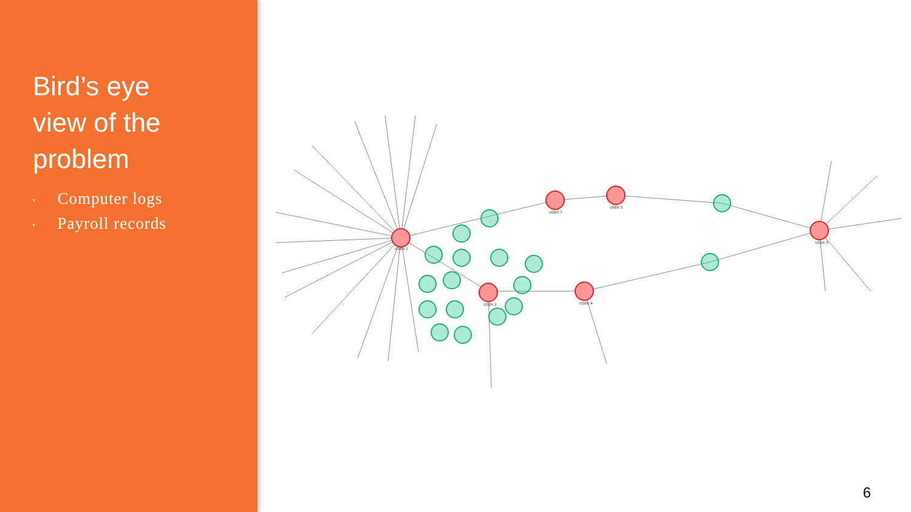Bird’s eye
view of the
problem
▪ Computer logs
▪ Payroll records
USER 1
USER 2
USER 3
USER 4
USER 5
USER 7
6